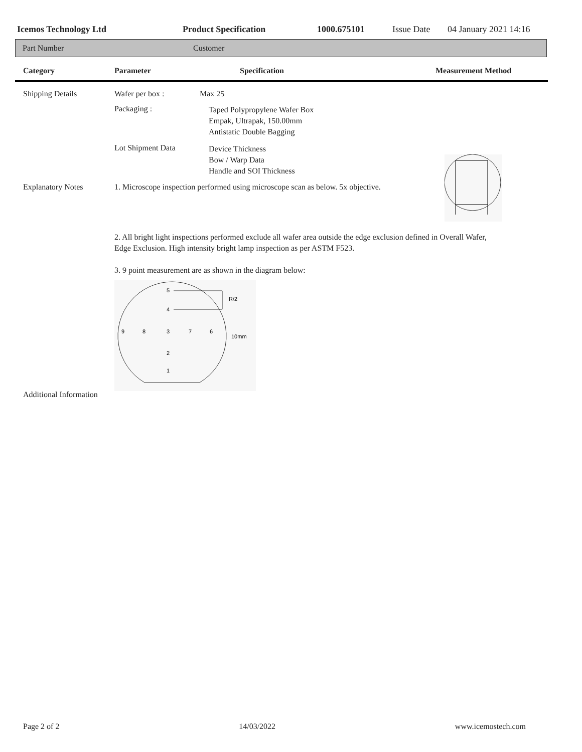Icemos Technology Ltd Product Specification 1000.675101 Issue Date 04 January 2021 14:16
Part Number Customer
Category Parameter Specification Measurement Method
Shipping Details Wafer per box : Max 25
Packaging :
Taped Polypropylene Wafer Box
Empak, Ultrapak, 150.00mm
Antistatic Double Bagging
Lot Shipment Data
Device Thickness
Bow / Warp Data
Handle and SOI Thickness
Explanatory Notes 1. Microscope inspection performed using microscope scan as below. 5x objective.
2. All bright light inspections performed exclude all wafer area outside the edge exclusion defined in Overall Wafer, Edge Exclusion. High intensity bright lamp inspection as per ASTM F523.
3. 9 point measurement are as shown in the diagram below:
5
4
R/2
9
8
3
7
6
10mm
2
1
Additional Information
Page 2 of 2 14/03/2022 www.icemostech.com